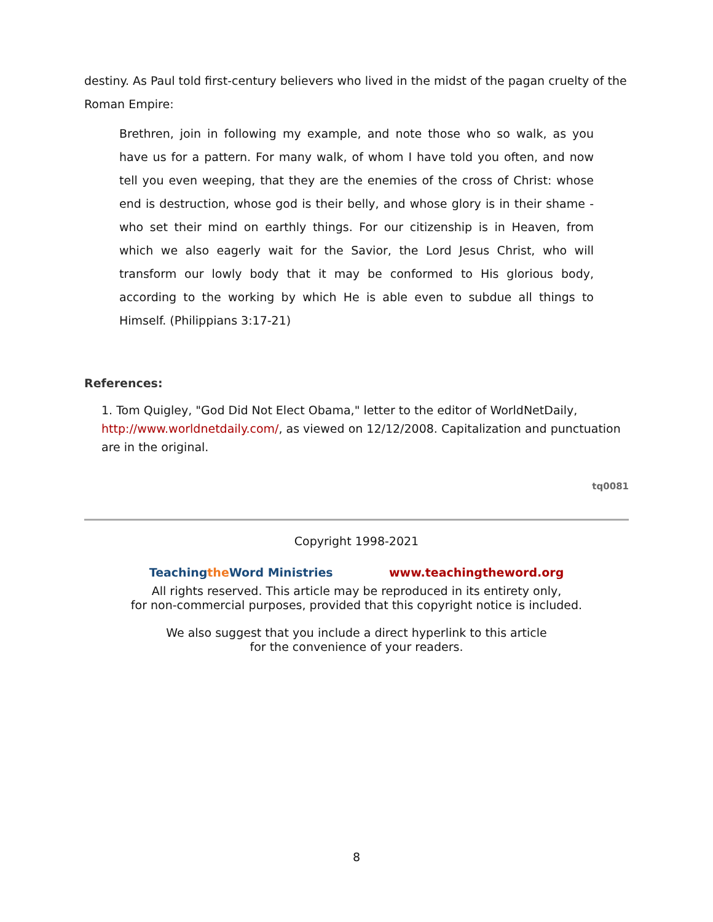destiny. As Paul told first-century believers who lived in the midst of the pagan cruelty of the Roman Empire:
Brethren, join in following my example, and note those who so walk, as you have us for a pattern. For many walk, of whom I have told you often, and now tell you even weeping, that they are the enemies of the cross of Christ: whose end is destruction, whose god is their belly, and whose glory is in their shame - who set their mind on earthly things. For our citizenship is in Heaven, from which we also eagerly wait for the Savior, the Lord Jesus Christ, who will transform our lowly body that it may be conformed to His glorious body, according to the working by which He is able even to subdue all things to Himself. (Philippians 3:17-21)
References:
1. Tom Quigley, "God Did Not Elect Obama," letter to the editor of WorldNetDaily, http://www.worldnetdaily.com/, as viewed on 12/12/2008. Capitalization and punctuation are in the original.
tq0081
Copyright 1998-2021
Teachingthe Word Ministries www.teachingtheword.org
All rights reserved. This article may be reproduced in its entirety only,
for non-commercial purposes, provided that this copyright notice is included.
We also suggest that you include a direct hyperlink to this article
for the convenience of your readers.
8